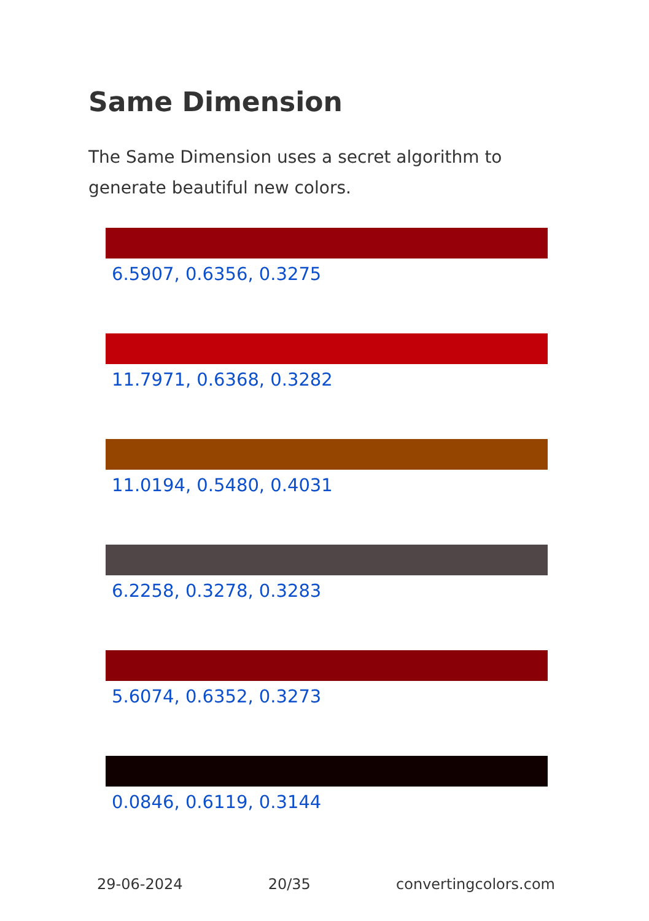Same Dimension
The Same Dimension uses a secret algorithm to generate beautiful new colors.
6.5907, 0.6356, 0.3275
11.7971, 0.6368, 0.3282
11.0194, 0.5480, 0.4031
6.2258, 0.3278, 0.3283
5.6074, 0.6352, 0.3273
0.0846, 0.6119, 0.3144
29-06-2024 20/35 convertingcolors.com